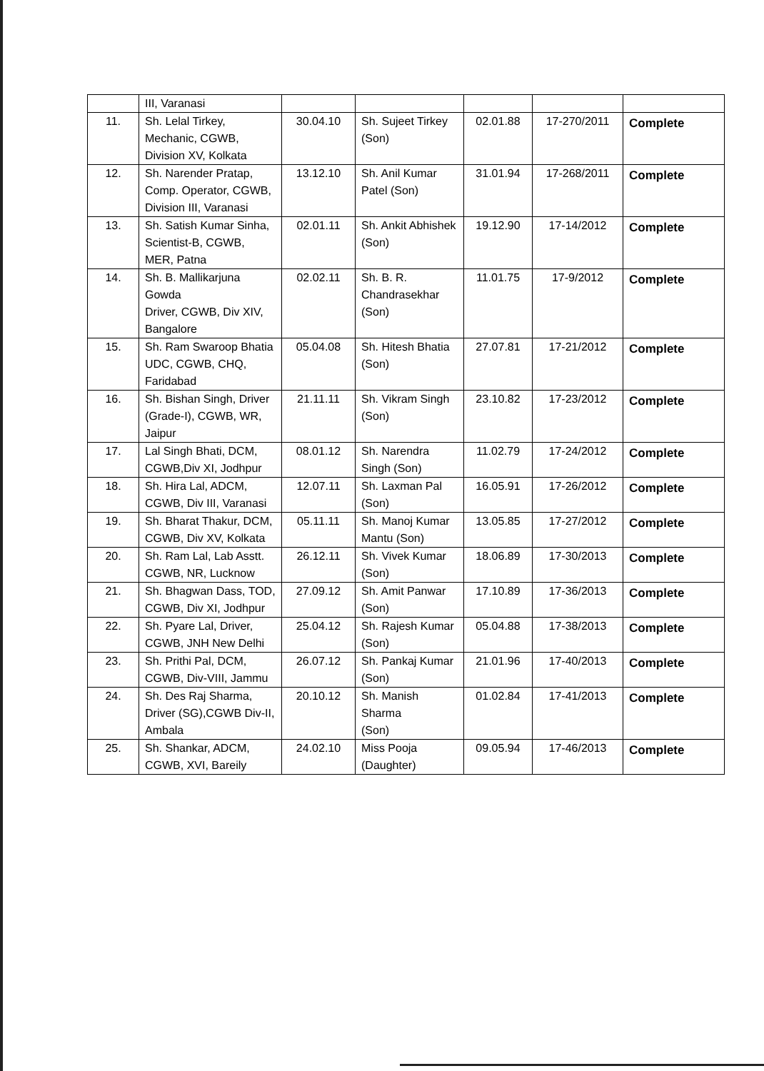| | III, Varanasi | | | | | |
| 11. | Sh. Lelal Tirkey, Mechanic, CGWB, Division XV, Kolkata | 30.04.10 | Sh. Sujeet Tirkey (Son) | 02.01.88 | 17-270/2011 | Complete |
| 12. | Sh. Narender Pratap, Comp. Operator, CGWB, Division III, Varanasi | 13.12.10 | Sh. Anil Kumar Patel (Son) | 31.01.94 | 17-268/2011 | Complete |
| 13. | Sh. Satish Kumar Sinha, Scientist-B, CGWB, MER, Patna | 02.01.11 | Sh. Ankit Abhishek (Son) | 19.12.90 | 17-14/2012 | Complete |
| 14. | Sh. B. Mallikarjuna Gowda Driver, CGWB, Div XIV, Bangalore | 02.02.11 | Sh. B. R. Chandrasekhar (Son) | 11.01.75 | 17-9/2012 | Complete |
| 15. | Sh. Ram Swaroop Bhatia UDC, CGWB, CHQ, Faridabad | 05.04.08 | Sh. Hitesh Bhatia (Son) | 27.07.81 | 17-21/2012 | Complete |
| 16. | Sh. Bishan Singh, Driver (Grade-I), CGWB, WR, Jaipur | 21.11.11 | Sh. Vikram Singh (Son) | 23.10.82 | 17-23/2012 | Complete |
| 17. | Lal Singh Bhati, DCM, CGWB,Div XI, Jodhpur | 08.01.12 | Sh. Narendra Singh (Son) | 11.02.79 | 17-24/2012 | Complete |
| 18. | Sh. Hira Lal, ADCM, CGWB, Div III, Varanasi | 12.07.11 | Sh. Laxman Pal (Son) | 16.05.91 | 17-26/2012 | Complete |
| 19. | Sh. Bharat Thakur, DCM, CGWB, Div XV, Kolkata | 05.11.11 | Sh. Manoj Kumar Mantu (Son) | 13.05.85 | 17-27/2012 | Complete |
| 20. | Sh. Ram Lal, Lab Asstt. CGWB, NR, Lucknow | 26.12.11 | Sh. Vivek Kumar (Son) | 18.06.89 | 17-30/2013 | Complete |
| 21. | Sh. Bhagwan Dass, TOD, CGWB, Div XI, Jodhpur | 27.09.12 | Sh. Amit Panwar (Son) | 17.10.89 | 17-36/2013 | Complete |
| 22. | Sh. Pyare Lal, Driver, CGWB, JNH New Delhi | 25.04.12 | Sh. Rajesh Kumar (Son) | 05.04.88 | 17-38/2013 | Complete |
| 23. | Sh. Prithi Pal, DCM, CGWB, Div-VIII, Jammu | 26.07.12 | Sh. Pankaj Kumar (Son) | 21.01.96 | 17-40/2013 | Complete |
| 24. | Sh. Des Raj Sharma, Driver (SG),CGWB Div-II, Ambala | 20.10.12 | Sh. Manish Sharma (Son) | 01.02.84 | 17-41/2013 | Complete |
| 25. | Sh. Shankar, ADCM, CGWB, XVI, Bareily | 24.02.10 | Miss Pooja (Daughter) | 09.05.94 | 17-46/2013 | Complete |